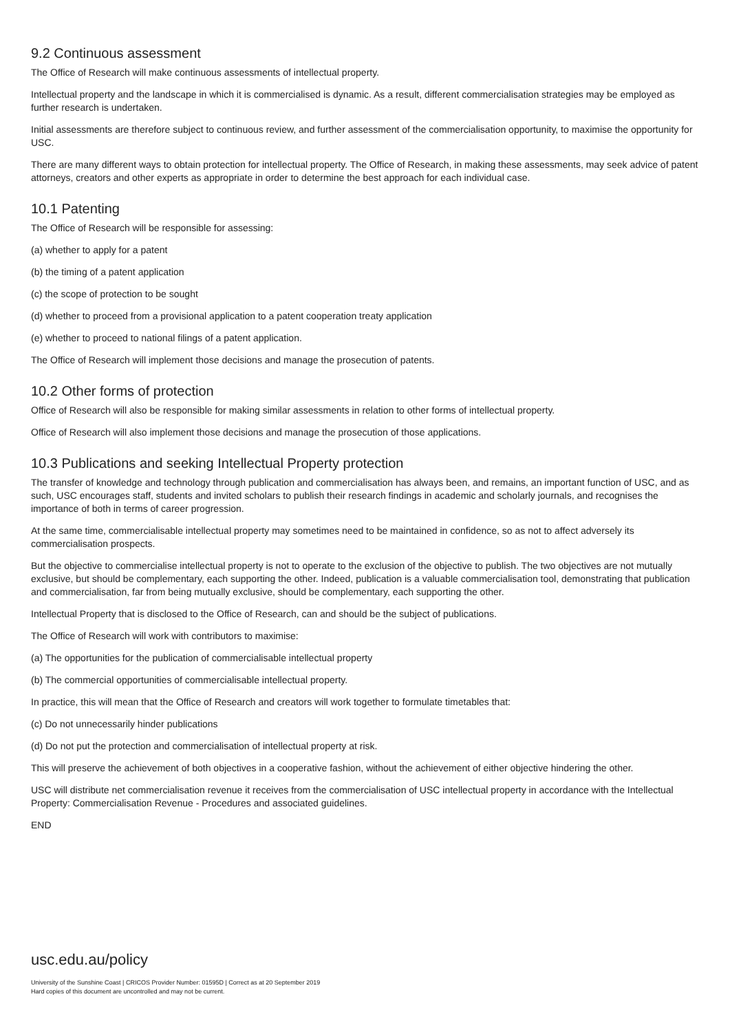9.2 Continuous assessment
The Office of Research will make continuous assessments of intellectual property.
Intellectual property and the landscape in which it is commercialised is dynamic. As a result, different commercialisation strategies may be employed as further research is undertaken.
Initial assessments are therefore subject to continuous review, and further assessment of the commercialisation opportunity, to maximise the opportunity for USC.
There are many different ways to obtain protection for intellectual property. The Office of Research, in making these assessments, may seek advice of patent attorneys, creators and other experts as appropriate in order to determine the best approach for each individual case.
10.1 Patenting
The Office of Research will be responsible for assessing:
(a) whether to apply for a patent
(b) the timing of a patent application
(c) the scope of protection to be sought
(d) whether to proceed from a provisional application to a patent cooperation treaty application
(e) whether to proceed to national filings of a patent application.
The Office of Research will implement those decisions and manage the prosecution of patents.
10.2 Other forms of protection
Office of Research will also be responsible for making similar assessments in relation to other forms of intellectual property.
Office of Research will also implement those decisions and manage the prosecution of those applications.
10.3 Publications and seeking Intellectual Property protection
The transfer of knowledge and technology through publication and commercialisation has always been, and remains, an important function of USC, and as such, USC encourages staff, students and invited scholars to publish their research findings in academic and scholarly journals, and recognises the importance of both in terms of career progression.
At the same time, commercialisable intellectual property may sometimes need to be maintained in confidence, so as not to affect adversely its commercialisation prospects.
But the objective to commercialise intellectual property is not to operate to the exclusion of the objective to publish. The two objectives are not mutually exclusive, but should be complementary, each supporting the other. Indeed, publication is a valuable commercialisation tool, demonstrating that publication and commercialisation, far from being mutually exclusive, should be complementary, each supporting the other.
Intellectual Property that is disclosed to the Office of Research, can and should be the subject of publications.
The Office of Research will work with contributors to maximise:
(a) The opportunities for the publication of commercialisable intellectual property
(b) The commercial opportunities of commercialisable intellectual property.
In practice, this will mean that the Office of Research and creators will work together to formulate timetables that:
(c) Do not unnecessarily hinder publications
(d) Do not put the protection and commercialisation of intellectual property at risk.
This will preserve the achievement of both objectives in a cooperative fashion, without the achievement of either objective hindering the other.
USC will distribute net commercialisation revenue it receives from the commercialisation of USC intellectual property in accordance with the Intellectual Property: Commercialisation Revenue - Procedures and associated guidelines.
END
usc.edu.au/policy
University of the Sunshine Coast | CRICOS Provider Number: 01595D | Correct as at 20 September 2019
Hard copies of this document are uncontrolled and may not be current.